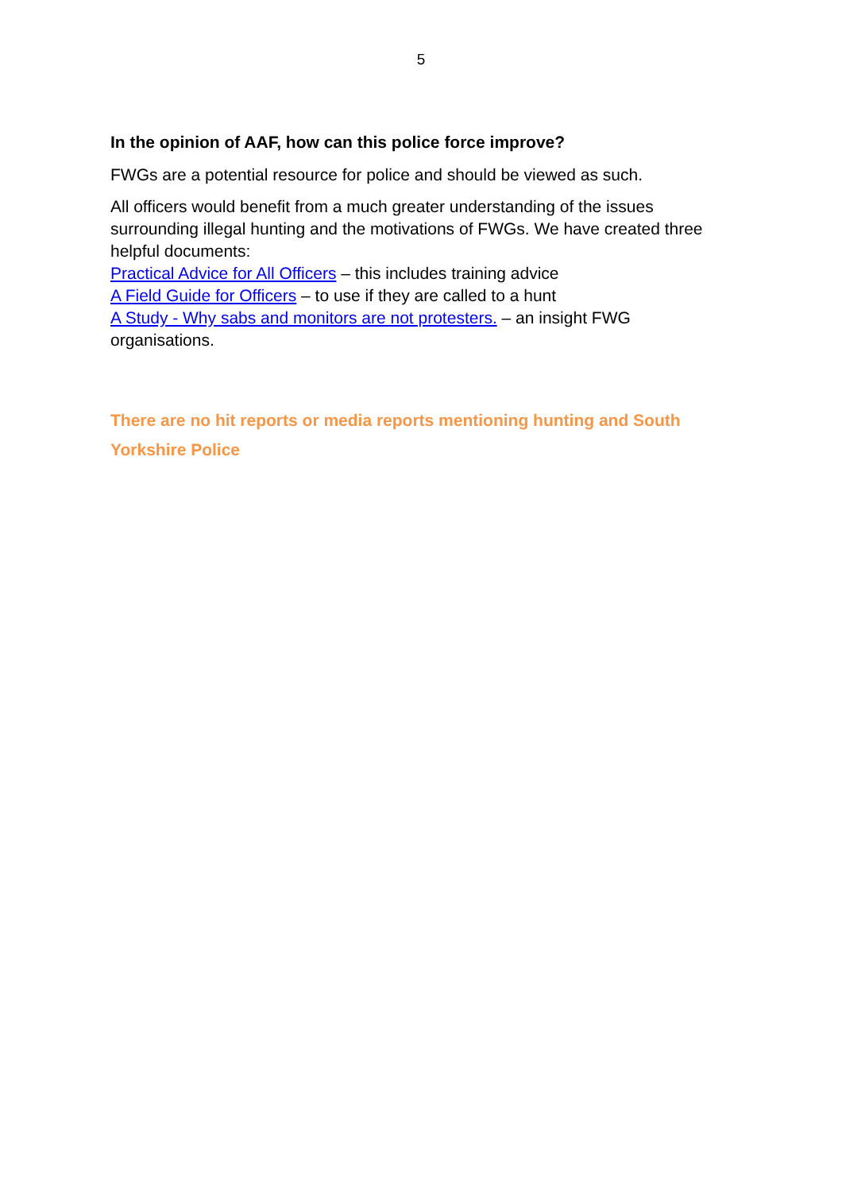5
In the opinion of AAF, how can this police force improve?
FWGs are a potential resource for police and should be viewed as such.
All officers would benefit from a much greater understanding of the issues surrounding illegal hunting and the motivations of FWGs. We have created three helpful documents:
Practical Advice for All Officers – this includes training advice
A Field Guide for Officers – to use if they are called to a hunt
A Study - Why sabs and monitors are not protesters. – an insight FWG organisations.
There are no hit reports or media reports mentioning hunting and South Yorkshire Police